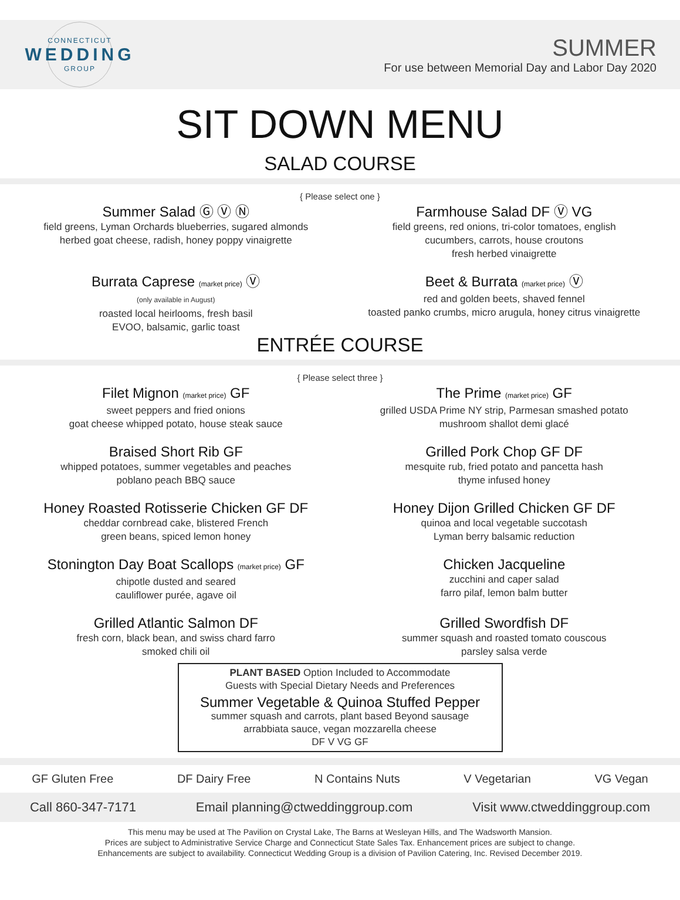CONNECTICUT
WEDDING
GROUP
SUMMER
For use between Memorial Day and Labor Day 2020
SIT DOWN MENU
SALAD COURSE
{ Please select one }
Summer Salad Ⓖ Ⓥ Ⓝ
field greens, Lyman Orchards blueberries, sugared almonds
herbed goat cheese, radish, honey poppy vinaigrette
Farmhouse Salad DF Ⓥ VG
field greens, red onions, tri-color tomatoes, english
cucumbers, carrots, house croutons
fresh herbed vinaigrette
Burrata Caprese (market price) Ⓥ
(only available in August)
roasted local heirlooms, fresh basil
EVOO, balsamic, garlic toast
Beet & Burrata (market price) Ⓥ
red and golden beets, shaved fennel
toasted panko crumbs, micro arugula, honey citrus vinaigrette
ENTRÉE COURSE
{ Please select three }
Filet Mignon (market price) GF
sweet peppers and fried onions
goat cheese whipped potato, house steak sauce
The Prime (market price) GF
grilled USDA Prime NY strip, Parmesan smashed potato
mushroom shallot demi glacé
Braised Short Rib GF
whipped potatoes, summer vegetables and peaches
poblano peach BBQ sauce
Grilled Pork Chop GF DF
mesquite rub, fried potato and pancetta hash
thyme infused honey
Honey Roasted Rotisserie Chicken GF DF
cheddar cornbread cake, blistered French
green beans, spiced lemon honey
Honey Dijon Grilled Chicken GF DF
quinoa and local vegetable succotash
Lyman berry balsamic reduction
Stonington Day Boat Scallops (market price) GF
chipotle dusted and seared
cauliflower purée, agave oil
Chicken Jacqueline
zucchini and caper salad
farro pilaf, lemon balm butter
Grilled Atlantic Salmon DF
fresh corn, black bean, and swiss chard farro
smoked chili oil
Grilled Swordfish DF
summer squash and roasted tomato couscous
parsley salsa verde
PLANT BASED Option Included to Accommodate
Guests with Special Dietary Needs and Preferences
Summer Vegetable & Quinoa Stuffed Pepper
summer squash and carrots, plant based Beyond sausage
arrabbiata sauce, vegan mozzarella cheese
DF V VG GF
GF Gluten Free DF Dairy Free N Contains Nuts V Vegetarian VG Vegan
Call 860-347-7171 Email planning@ctweddinggroup.com Visit www.ctweddinggroup.com
This menu may be used at The Pavilion on Crystal Lake, The Barns at Wesleyan Hills, and The Wadsworth Mansion.
Prices are subject to Administrative Service Charge and Connecticut State Sales Tax. Enhancement prices are subject to change.
Enhancements are subject to availability. Connecticut Wedding Group is a division of Pavilion Catering, Inc. Revised December 2019.